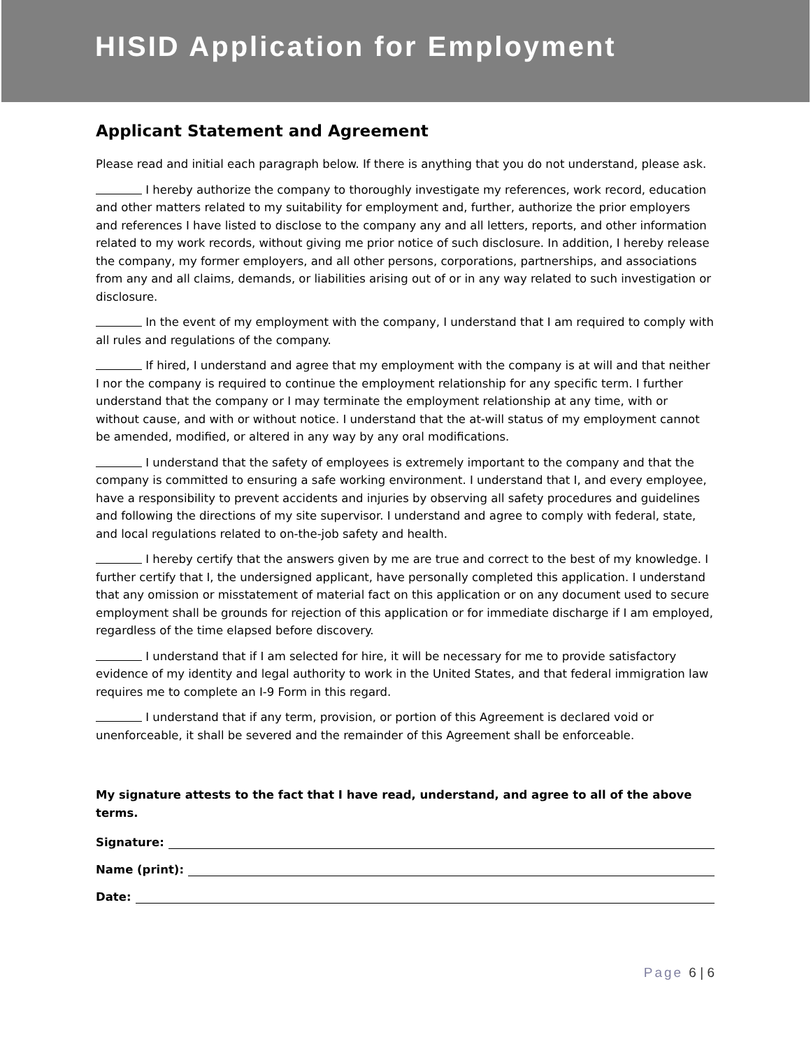HISID Application for Employment
Applicant Statement and Agreement
Please read and initial each paragraph below. If there is anything that you do not understand, please ask.
I hereby authorize the company to thoroughly investigate my references, work record, education and other matters related to my suitability for employment and, further, authorize the prior employers and references I have listed to disclose to the company any and all letters, reports, and other information related to my work records, without giving me prior notice of such disclosure. In addition, I hereby release the company, my former employers, and all other persons, corporations, partnerships, and associations from any and all claims, demands, or liabilities arising out of or in any way related to such investigation or disclosure.
In the event of my employment with the company, I understand that I am required to comply with all rules and regulations of the company.
If hired, I understand and agree that my employment with the company is at will and that neither I nor the company is required to continue the employment relationship for any specific term. I further understand that the company or I may terminate the employment relationship at any time, with or without cause, and with or without notice. I understand that the at-will status of my employment cannot be amended, modified, or altered in any way by any oral modifications.
I understand that the safety of employees is extremely important to the company and that the company is committed to ensuring a safe working environment. I understand that I, and every employee, have a responsibility to prevent accidents and injuries by observing all safety procedures and guidelines and following the directions of my site supervisor. I understand and agree to comply with federal, state, and local regulations related to on-the-job safety and health.
I hereby certify that the answers given by me are true and correct to the best of my knowledge. I further certify that I, the undersigned applicant, have personally completed this application. I understand that any omission or misstatement of material fact on this application or on any document used to secure employment shall be grounds for rejection of this application or for immediate discharge if I am employed, regardless of the time elapsed before discovery.
I understand that if I am selected for hire, it will be necessary for me to provide satisfactory evidence of my identity and legal authority to work in the United States, and that federal immigration law requires me to complete an I-9 Form in this regard.
I understand that if any term, provision, or portion of this Agreement is declared void or unenforceable, it shall be severed and the remainder of this Agreement shall be enforceable.
My signature attests to the fact that I have read, understand, and agree to all of the above terms.
Signature:
Name (print):
Date:
Page 6 | 6